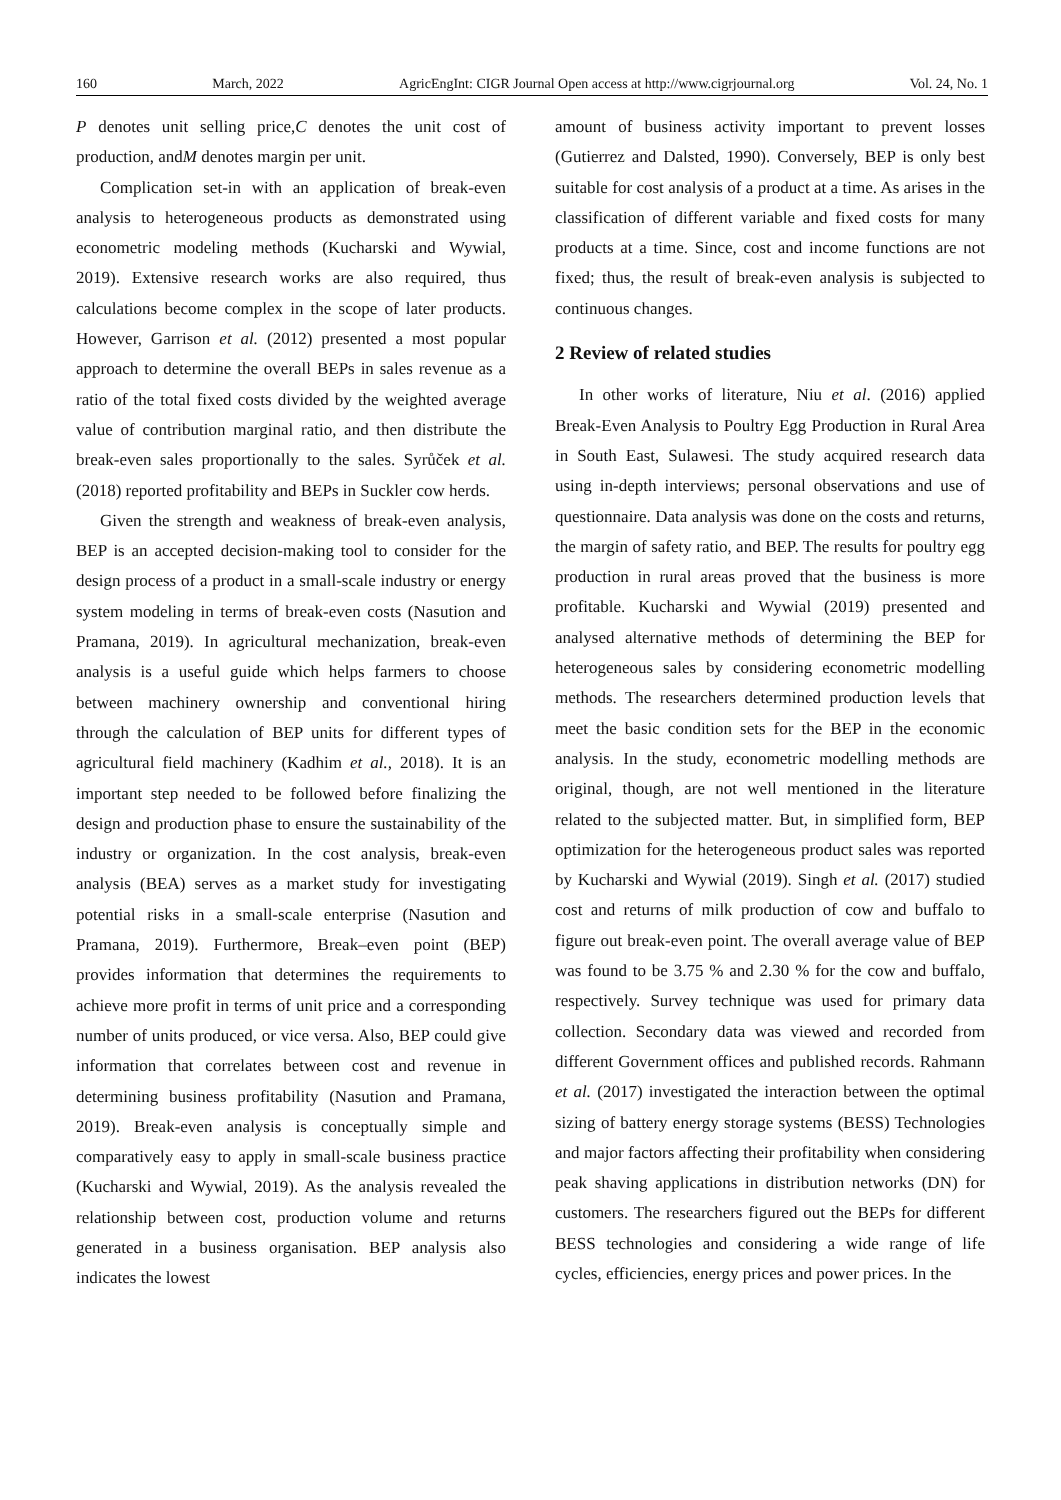160 March, 2022 AgricEngInt: CIGR Journal Open access at http://www.cigrjournal.org Vol. 24, No. 1
P denotes unit selling price,C denotes the unit cost of production, andM denotes margin per unit.
Complication set-in with an application of break-even analysis to heterogeneous products as demonstrated using econometric modeling methods (Kucharski and Wywial, 2019). Extensive research works are also required, thus calculations become complex in the scope of later products. However, Garrison et al. (2012) presented a most popular approach to determine the overall BEPs in sales revenue as a ratio of the total fixed costs divided by the weighted average value of contribution marginal ratio, and then distribute the break-even sales proportionally to the sales. Syrůček et al. (2018) reported profitability and BEPs in Suckler cow herds.
Given the strength and weakness of break-even analysis, BEP is an accepted decision-making tool to consider for the design process of a product in a small-scale industry or energy system modeling in terms of break-even costs (Nasution and Pramana, 2019). In agricultural mechanization, break-even analysis is a useful guide which helps farmers to choose between machinery ownership and conventional hiring through the calculation of BEP units for different types of agricultural field machinery (Kadhim et al., 2018). It is an important step needed to be followed before finalizing the design and production phase to ensure the sustainability of the industry or organization. In the cost analysis, break-even analysis (BEA) serves as a market study for investigating potential risks in a small-scale enterprise (Nasution and Pramana, 2019). Furthermore, Break–even point (BEP) provides information that determines the requirements to achieve more profit in terms of unit price and a corresponding number of units produced, or vice versa. Also, BEP could give information that correlates between cost and revenue in determining business profitability (Nasution and Pramana, 2019). Break-even analysis is conceptually simple and comparatively easy to apply in small-scale business practice (Kucharski and Wywial, 2019). As the analysis revealed the relationship between cost, production volume and returns generated in a business organisation. BEP analysis also indicates the lowest
amount of business activity important to prevent losses (Gutierrez and Dalsted, 1990). Conversely, BEP is only best suitable for cost analysis of a product at a time. As arises in the classification of different variable and fixed costs for many products at a time. Since, cost and income functions are not fixed; thus, the result of break-even analysis is subjected to continuous changes.
2 Review of related studies
In other works of literature, Niu et al. (2016) applied Break-Even Analysis to Poultry Egg Production in Rural Area in South East, Sulawesi. The study acquired research data using in-depth interviews; personal observations and use of questionnaire. Data analysis was done on the costs and returns, the margin of safety ratio, and BEP. The results for poultry egg production in rural areas proved that the business is more profitable. Kucharski and Wywial (2019) presented and analysed alternative methods of determining the BEP for heterogeneous sales by considering econometric modelling methods. The researchers determined production levels that meet the basic condition sets for the BEP in the economic analysis. In the study, econometric modelling methods are original, though, are not well mentioned in the literature related to the subjected matter. But, in simplified form, BEP optimization for the heterogeneous product sales was reported by Kucharski and Wywial (2019). Singh et al. (2017) studied cost and returns of milk production of cow and buffalo to figure out break-even point. The overall average value of BEP was found to be 3.75 % and 2.30 % for the cow and buffalo, respectively. Survey technique was used for primary data collection. Secondary data was viewed and recorded from different Government offices and published records. Rahmann et al. (2017) investigated the interaction between the optimal sizing of battery energy storage systems (BESS) Technologies and major factors affecting their profitability when considering peak shaving applications in distribution networks (DN) for customers. The researchers figured out the BEPs for different BESS technologies and considering a wide range of life cycles, efficiencies, energy prices and power prices. In the